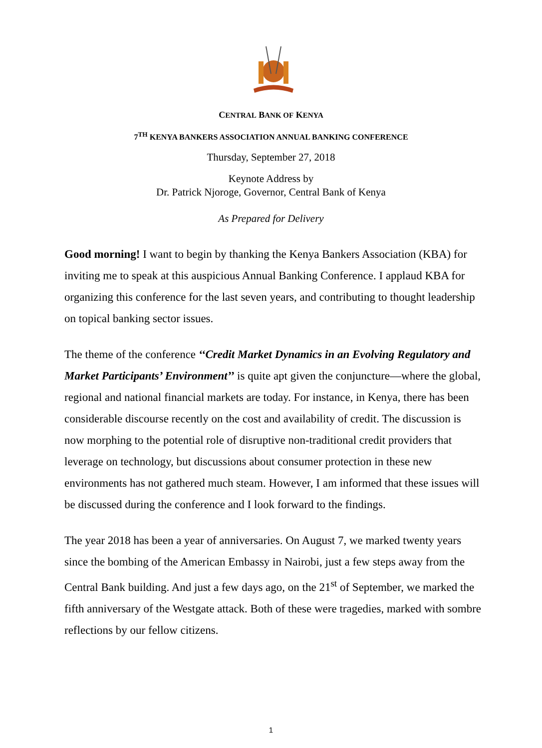CENTRAL BANK OF KENYA
7<sup>TH</sup> KENYA BANKERS ASSOCIATION ANNUAL BANKING CONFERENCE
Thursday, September 27, 2018
Keynote Address by
Dr. Patrick Njoroge, Governor, Central Bank of Kenya
As Prepared for Delivery
Good morning! I want to begin by thanking the Kenya Bankers Association (KBA) for inviting me to speak at this auspicious Annual Banking Conference. I applaud KBA for organizing this conference for the last seven years, and contributing to thought leadership on topical banking sector issues.
The theme of the conference ‘‘Credit Market Dynamics in an Evolving Regulatory and Market Participants’ Environment’’ is quite apt given the conjuncture—where the global, regional and national financial markets are today. For instance, in Kenya, there has been considerable discourse recently on the cost and availability of credit. The discussion is now morphing to the potential role of disruptive non-traditional credit providers that leverage on technology, but discussions about consumer protection in these new environments has not gathered much steam. However, I am informed that these issues will be discussed during the conference and I look forward to the findings.
The year 2018 has been a year of anniversaries. On August 7, we marked twenty years since the bombing of the American Embassy in Nairobi, just a few steps away from the Central Bank building. And just a few days ago, on the 21<sup>st</sup> of September, we marked the fifth anniversary of the Westgate attack. Both of these were tragedies, marked with sombre reflections by our fellow citizens.
1